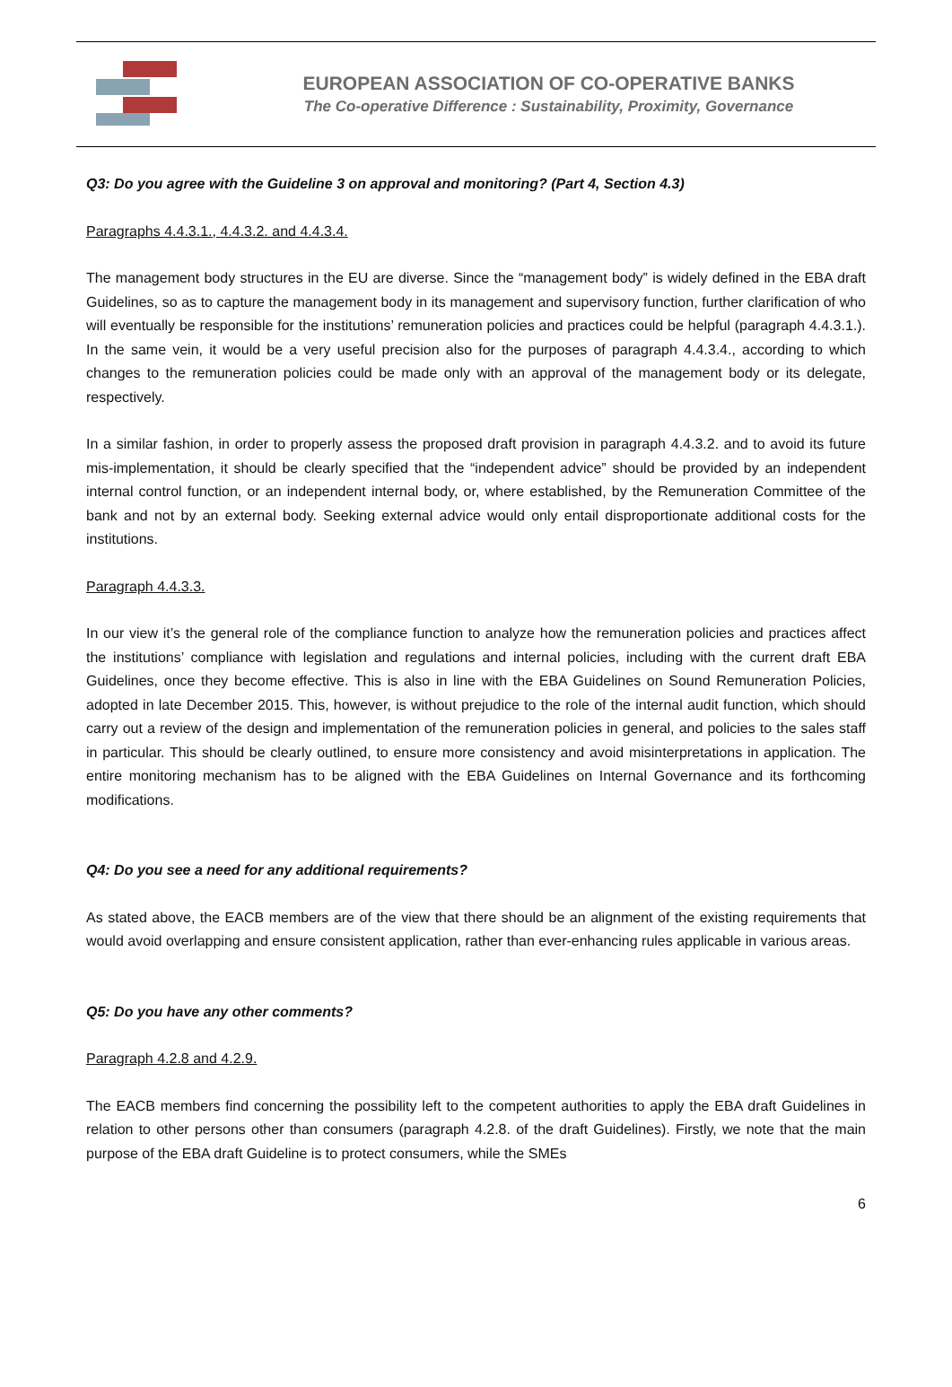EUROPEAN ASSOCIATION OF CO-OPERATIVE BANKS
The Co-operative Difference : Sustainability, Proximity, Governance
Q3: Do you agree with the Guideline 3 on approval and monitoring? (Part 4, Section 4.3)
Paragraphs 4.4.3.1., 4.4.3.2. and 4.4.3.4.
The management body structures in the EU are diverse. Since the “management body” is widely defined in the EBA draft Guidelines, so as to capture the management body in its management and supervisory function, further clarification of who will eventually be responsible for the institutions’ remuneration policies and practices could be helpful (paragraph 4.4.3.1.). In the same vein, it would be a very useful precision also for the purposes of paragraph 4.4.3.4., according to which changes to the remuneration policies could be made only with an approval of the management body or its delegate, respectively.
In a similar fashion, in order to properly assess the proposed draft provision in paragraph 4.4.3.2. and to avoid its future mis-implementation, it should be clearly specified that the “independent advice” should be provided by an independent internal control function, or an independent internal body, or, where established, by the Remuneration Committee of the bank and not by an external body. Seeking external advice would only entail disproportionate additional costs for the institutions.
Paragraph 4.4.3.3.
In our view it’s the general role of the compliance function to analyze how the remuneration policies and practices affect the institutions’ compliance with legislation and regulations and internal policies, including with the current draft EBA Guidelines, once they become effective. This is also in line with the EBA Guidelines on Sound Remuneration Policies, adopted in late December 2015. This, however, is without prejudice to the role of the internal audit function, which should carry out a review of the design and implementation of the remuneration policies in general, and policies to the sales staff in particular. This should be clearly outlined, to ensure more consistency and avoid misinterpretations in application. The entire monitoring mechanism has to be aligned with the EBA Guidelines on Internal Governance and its forthcoming modifications.
Q4: Do you see a need for any additional requirements?
As stated above, the EACB members are of the view that there should be an alignment of the existing requirements that would avoid overlapping and ensure consistent application, rather than ever-enhancing rules applicable in various areas.
Q5: Do you have any other comments?
Paragraph 4.2.8 and 4.2.9.
The EACB members find concerning the possibility left to the competent authorities to apply the EBA draft Guidelines in relation to other persons other than consumers (paragraph 4.2.8. of the draft Guidelines). Firstly, we note that the main purpose of the EBA draft Guideline is to protect consumers, while the SMEs
6